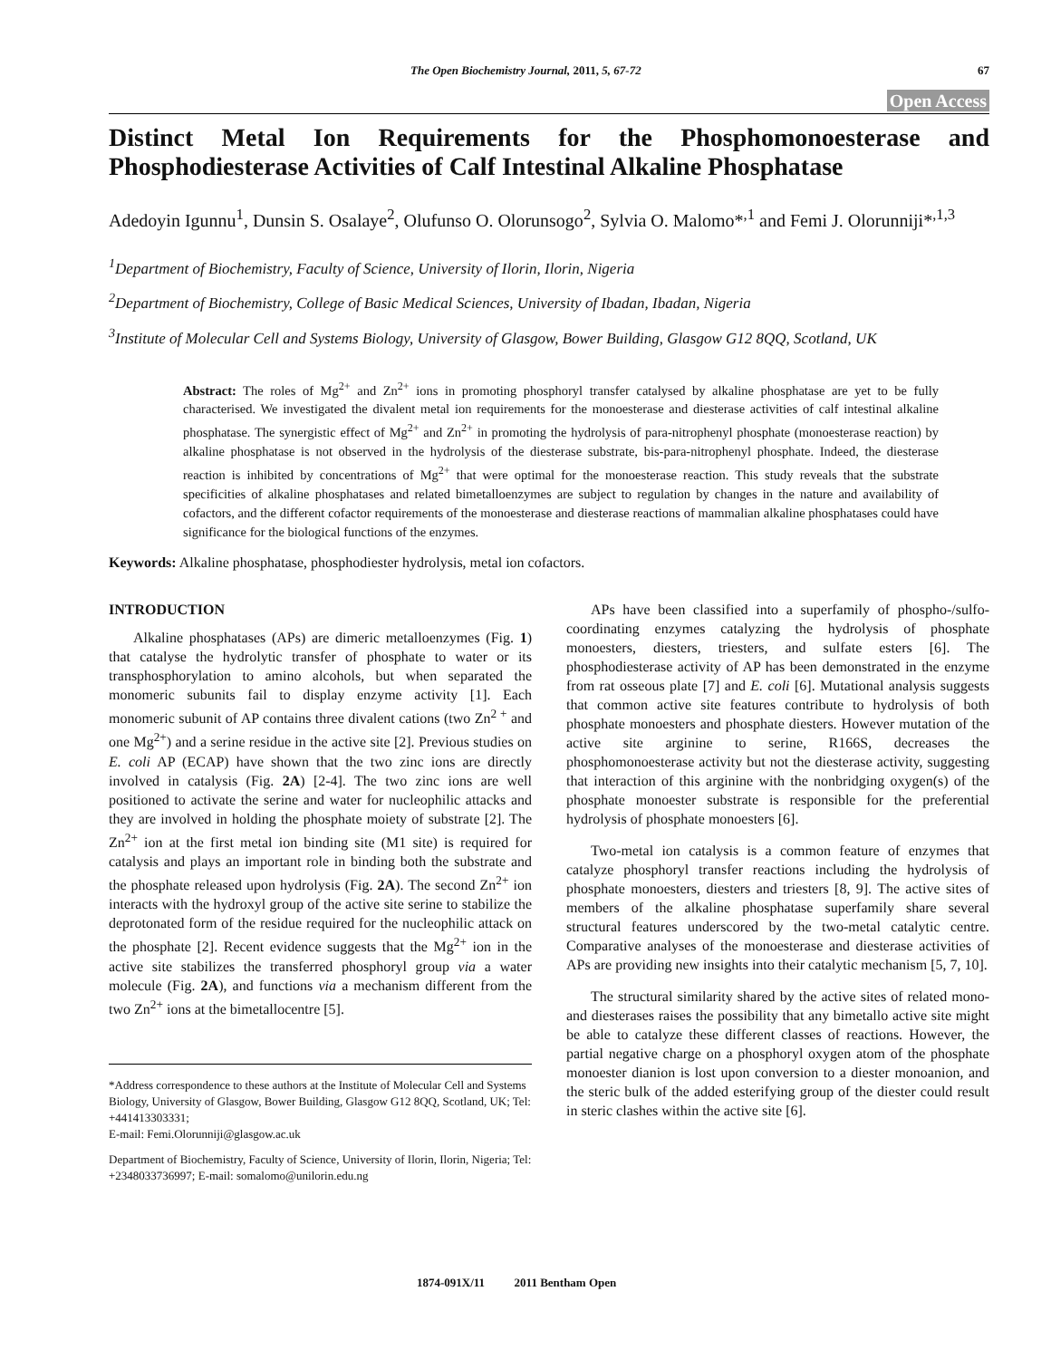The Open Biochemistry Journal, 2011, 5, 67-72 67
Open Access
Distinct Metal Ion Requirements for the Phosphomonoesterase and Phosphodiesterase Activities of Calf Intestinal Alkaline Phosphatase
Adedoyin Igunnu<sup>1</sup>, Dunsin S. Osalaye<sup>2</sup>, Olufunso O. Olorunsogo<sup>2</sup>, Sylvia O. Malomo*<sup>,1</sup> and Femi J. Olorunniji*<sup>,1,3</sup>
<sup>1</sup> Department of Biochemistry, Faculty of Science, University of Ilorin, Ilorin, Nigeria
<sup>2</sup> Department of Biochemistry, College of Basic Medical Sciences, University of Ibadan, Ibadan, Nigeria
<sup>3</sup> Institute of Molecular Cell and Systems Biology, University of Glasgow, Bower Building, Glasgow G12 8QQ, Scotland, UK
Abstract: The roles of Mg<sup>2+</sup> and Zn<sup>2+</sup> ions in promoting phosphoryl transfer catalysed by alkaline phosphatase are yet to be fully characterised. We investigated the divalent metal ion requirements for the monoesterase and diesterase activities of calf intestinal alkaline phosphatase. The synergistic effect of Mg<sup>2+</sup> and Zn<sup>2+</sup> in promoting the hydrolysis of para-nitrophenyl phosphate (monoesterase reaction) by alkaline phosphatase is not observed in the hydrolysis of the diesterase substrate, bis-para-nitrophenyl phosphate. Indeed, the diesterase reaction is inhibited by concentrations of Mg<sup>2+</sup> that were optimal for the monoesterase reaction. This study reveals that the substrate specificities of alkaline phosphatases and related bimetalloenzymes are subject to regulation by changes in the nature and availability of cofactors, and the different cofactor requirements of the monoesterase and diesterase reactions of mammalian alkaline phosphatases could have significance for the biological functions of the enzymes.
Keywords: Alkaline phosphatase, phosphodiester hydrolysis, metal ion cofactors.
INTRODUCTION
Alkaline phosphatases (APs) are dimeric metalloenzymes (Fig. 1) that catalyse the hydrolytic transfer of phosphate to water or its transphosphorylation to amino alcohols, but when separated the monomeric subunits fail to display enzyme activity [1]. Each monomeric subunit of AP contains three divalent cations (two Zn<sup>2 +</sup> and one Mg<sup>2+</sup>) and a serine residue in the active site [2]. Previous studies on E. coli AP (ECAP) have shown that the two zinc ions are directly involved in catalysis (Fig. 2A) [2-4]. The two zinc ions are well positioned to activate the serine and water for nucleophilic attacks and they are involved in holding the phosphate moiety of substrate [2]. The Zn<sup>2+</sup> ion at the first metal ion binding site (M1 site) is required for catalysis and plays an important role in binding both the substrate and the phosphate released upon hydrolysis (Fig. 2A). The second Zn<sup>2+</sup> ion interacts with the hydroxyl group of the active site serine to stabilize the deprotonated form of the residue required for the nucleophilic attack on the phosphate [2]. Recent evidence suggests that the Mg<sup>2+</sup> ion in the active site stabilizes the transferred phosphoryl group via a water molecule (Fig. 2A), and functions via a mechanism different from the two Zn<sup>2+</sup> ions at the bimetallocentre [5].
*Address correspondence to these authors at the Institute of Molecular Cell and Systems Biology, University of Glasgow, Bower Building, Glasgow G12 8QQ, Scotland, UK; Tel: +441413303331;
E-mail: Femi.Olorunniji@glasgow.ac.uk
Department of Biochemistry, Faculty of Science, University of Ilorin, Ilorin, Nigeria; Tel: +2348033736997; E-mail: somalomo@unilorin.edu.ng
APs have been classified into a superfamily of phospho-/sulfo-coordinating enzymes catalyzing the hydrolysis of phosphate monoesters, diesters, triesters, and sulfate esters [6]. The phosphodiesterase activity of AP has been demonstrated in the enzyme from rat osseous plate [7] and E. coli [6]. Mutational analysis suggests that common active site features contribute to hydrolysis of both phosphate monoesters and phosphate diesters. However mutation of the active site arginine to serine, R166S, decreases the phosphomonoesterase activity but not the diesterase activity, suggesting that interaction of this arginine with the nonbridging oxygen(s) of the phosphate monoester substrate is responsible for the preferential hydrolysis of phosphate monoesters [6].
Two-metal ion catalysis is a common feature of enzymes that catalyze phosphoryl transfer reactions including the hydrolysis of phosphate monoesters, diesters and triesters [8, 9]. The active sites of members of the alkaline phosphatase superfamily share several structural features underscored by the two-metal catalytic centre. Comparative analyses of the monoesterase and diesterase activities of APs are providing new insights into their catalytic mechanism [5, 7, 10].
The structural similarity shared by the active sites of related mono- and diesterases raises the possibility that any bimetallo active site might be able to catalyze these different classes of reactions. However, the partial negative charge on a phosphoryl oxygen atom of the phosphate monoester dianion is lost upon conversion to a diester monoanion, and the steric bulk of the added esterifying group of the diester could result in steric clashes within the active site [6].
1874-091X/11 2011 Bentham Open